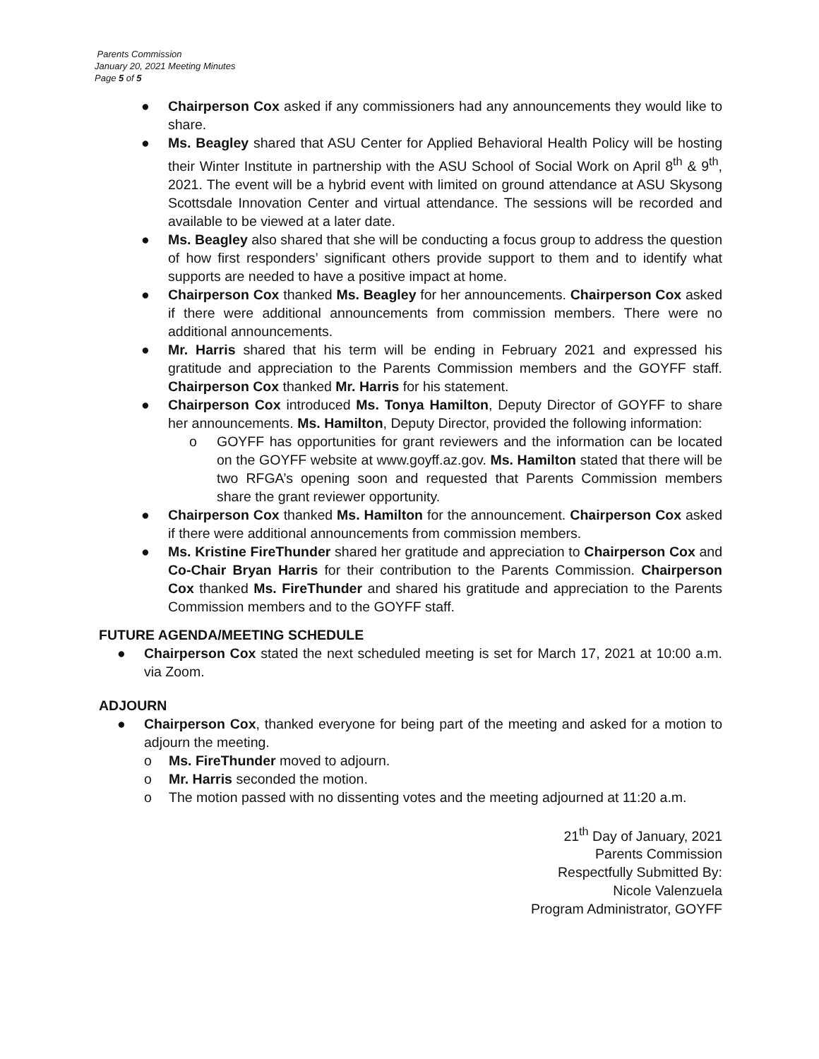Parents Commission
January 20, 2021 Meeting Minutes
Page 5 of 5
● Chairperson Cox asked if any commissioners had any announcements they would like to share.
● Ms. Beagley shared that ASU Center for Applied Behavioral Health Policy will be hosting their Winter Institute in partnership with the ASU School of Social Work on April 8<sup>th</sup> & 9<sup>th</sup>, 2021. The event will be a hybrid event with limited on ground attendance at ASU Skysong Scottsdale Innovation Center and virtual attendance. The sessions will be recorded and available to be viewed at a later date.
● Ms. Beagley also shared that she will be conducting a focus group to address the question of how first responders’ significant others provide support to them and to identify what supports are needed to have a positive impact at home.
● Chairperson Cox thanked Ms. Beagley for her announcements. Chairperson Cox asked if there were additional announcements from commission members. There were no additional announcements.
● Mr. Harris shared that his term will be ending in February 2021 and expressed his gratitude and appreciation to the Parents Commission members and the GOYFF staff. Chairperson Cox thanked Mr. Harris for his statement.
● Chairperson Cox introduced Ms. Tonya Hamilton, Deputy Director of GOYFF to share her announcements. Ms. Hamilton, Deputy Director, provided the following information:
o GOYFF has opportunities for grant reviewers and the information can be located on the GOYFF website at www.goyff.az.gov. Ms. Hamilton stated that there will be two RFGA’s opening soon and requested that Parents Commission members share the grant reviewer opportunity.
● Chairperson Cox thanked Ms. Hamilton for the announcement. Chairperson Cox asked if there were additional announcements from commission members.
● Ms. Kristine FireThunder shared her gratitude and appreciation to Chairperson Cox and Co-Chair Bryan Harris for their contribution to the Parents Commission. Chairperson Cox thanked Ms. FireThunder and shared his gratitude and appreciation to the Parents Commission members and to the GOYFF staff.
FUTURE AGENDA/MEETING SCHEDULE
● Chairperson Cox stated the next scheduled meeting is set for March 17, 2021 at 10:00 a.m. via Zoom.
ADJOURN
● Chairperson Cox, thanked everyone for being part of the meeting and asked for a motion to adjourn the meeting.
o Ms. FireThunder moved to adjourn.
o Mr. Harris seconded the motion.
o The motion passed with no dissenting votes and the meeting adjourned at 11:20 a.m.
21<sup>th</sup> Day of January, 2021
Parents Commission
Respectfully Submitted By:
Nicole Valenzuela
Program Administrator, GOYFF